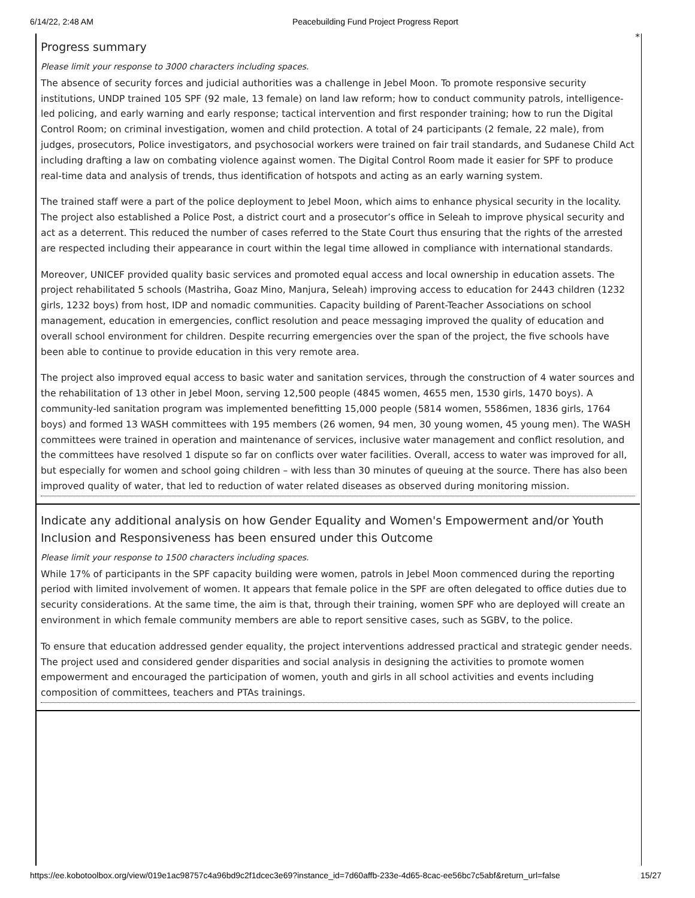6/14/22, 2:48 AM Peacebuilding Fund Project Progress Report
*
Progress summary
Please limit your response to 3000 characters including spaces.
The absence of security forces and judicial authorities was a challenge in Jebel Moon. To promote responsive security institutions, UNDP trained 105 SPF (92 male, 13 female) on land law reform; how to conduct community patrols, intelligence-led policing, and early warning and early response; tactical intervention and first responder training; how to run the Digital Control Room; on criminal investigation, women and child protection. A total of 24 participants (2 female, 22 male), from judges, prosecutors, Police investigators, and psychosocial workers were trained on fair trail standards, and Sudanese Child Act including drafting a law on combating violence against women. The Digital Control Room made it easier for SPF to produce real-time data and analysis of trends, thus identification of hotspots and acting as an early warning system.
The trained staff were a part of the police deployment to Jebel Moon, which aims to enhance physical security in the locality. The project also established a Police Post, a district court and a prosecutor’s office in Seleah to improve physical security and act as a deterrent. This reduced the number of cases referred to the State Court thus ensuring that the rights of the arrested are respected including their appearance in court within the legal time allowed in compliance with international standards.
Moreover, UNICEF provided quality basic services and promoted equal access and local ownership in education assets. The project rehabilitated 5 schools (Mastriha, Goaz Mino, Manjura, Seleah) improving access to education for 2443 children (1232 girls, 1232 boys) from host, IDP and nomadic communities. Capacity building of Parent-Teacher Associations on school management, education in emergencies, conflict resolution and peace messaging improved the quality of education and overall school environment for children. Despite recurring emergencies over the span of the project, the five schools have been able to continue to provide education in this very remote area.
The project also improved equal access to basic water and sanitation services, through the construction of 4 water sources and the rehabilitation of 13 other in Jebel Moon, serving 12,500 people (4845 women, 4655 men, 1530 girls, 1470 boys). A community-led sanitation program was implemented benefitting 15,000 people (5814 women, 5586men, 1836 girls, 1764 boys) and formed 13 WASH committees with 195 members (26 women, 94 men, 30 young women, 45 young men). The WASH committees were trained in operation and maintenance of services, inclusive water management and conflict resolution, and the committees have resolved 1 dispute so far on conflicts over water facilities. Overall, access to water was improved for all, but especially for women and school going children – with less than 30 minutes of queuing at the source. There has also been improved quality of water, that led to reduction of water related diseases as observed during monitoring mission.
Indicate any additional analysis on how Gender Equality and Women's Empowerment and/or Youth Inclusion and Responsiveness has been ensured under this Outcome
Please limit your response to 1500 characters including spaces.
While 17% of participants in the SPF capacity building were women, patrols in Jebel Moon commenced during the reporting period with limited involvement of women. It appears that female police in the SPF are often delegated to office duties due to security considerations. At the same time, the aim is that, through their training, women SPF who are deployed will create an environment in which female community members are able to report sensitive cases, such as SGBV, to the police.
To ensure that education addressed gender equality, the project interventions addressed practical and strategic gender needs. The project used and considered gender disparities and social analysis in designing the activities to promote women empowerment and encouraged the participation of women, youth and girls in all school activities and events including composition of committees, teachers and PTAs trainings.
https://ee.kobotoolbox.org/view/019e1ac98757c4a96bd9c2f1dcec3e69?instance_id=7d60affb-233e-4d65-8cac-ee56bc7c5abf&return_url=false 15/27